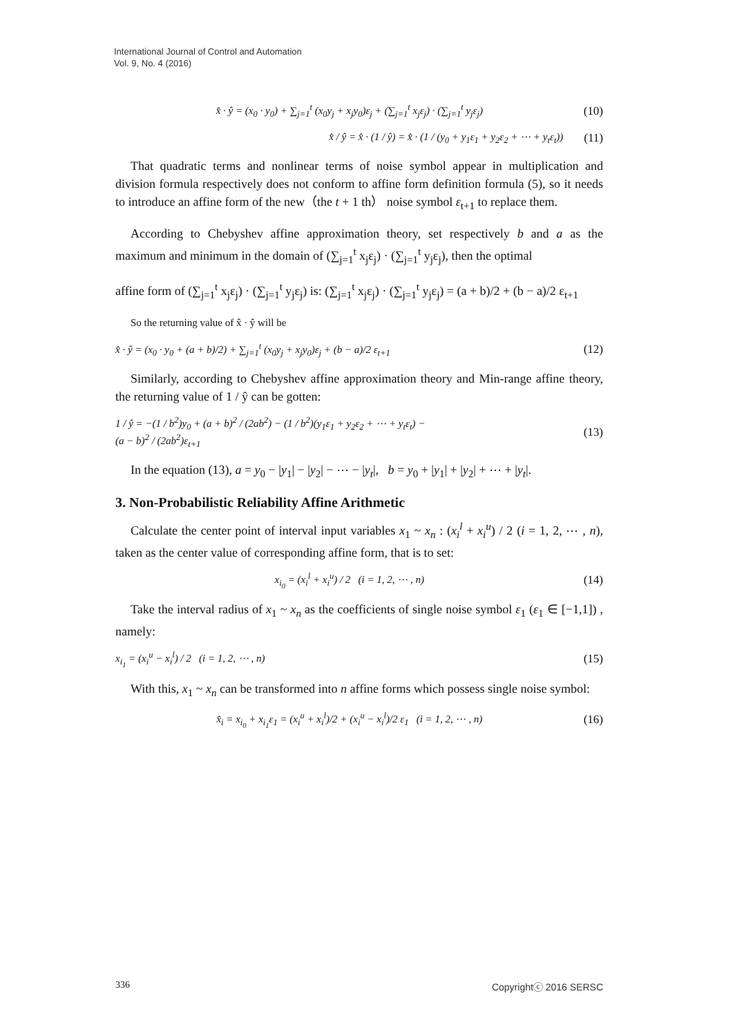International Journal of Control and Automation
Vol. 9, No. 4 (2016)
x̂ · ŷ = (x<sub>0</sub> · y<sub>0</sub>) + ∑<sub>j=1</sub><sup>t</sup> (x<sub>0</sub>y<sub>j</sub> + x<sub>j</sub>y<sub>0</sub>)ε<sub>j</sub> + (∑<sub>j=1</sub><sup>t</sup> x<sub>j</sub>ε<sub>j</sub>) · (∑<sub>j=1</sub><sup>t</sup> y<sub>j</sub>ε<sub>j</sub>) (10)
x̂ / ŷ = x̂ · (1 / ŷ) = x̂ · (1 / (y<sub>0</sub> + y<sub>1</sub>ε<sub>1</sub> + y<sub>2</sub>ε<sub>2</sub> + ⋯ + y<sub>t</sub>ε<sub>t</sub>)) (11)
That quadratic terms and nonlinear terms of noise symbol appear in multiplication and division formula respectively does not conform to affine form definition formula (5), so it needs to introduce an affine form of the new（the t + 1 th） noise symbol ε<sub>t+1</sub> to replace them.
According to Chebyshev affine approximation theory, set respectively b and a as the maximum and minimum in the domain of (∑<sub>j=1</sub><sup>t</sup> x<sub>j</sub>ε<sub>j</sub>) · (∑<sub>j=1</sub><sup>t</sup> y<sub>j</sub>ε<sub>j</sub>), then the optimal
affine form of (∑<sub>j=1</sub><sup>t</sup> x<sub>j</sub>ε<sub>j</sub>) · (∑<sub>j=1</sub><sup>t</sup> y<sub>j</sub>ε<sub>j</sub>) is: (∑<sub>j=1</sub><sup>t</sup> x<sub>j</sub>ε<sub>j</sub>) · (∑<sub>j=1</sub><sup>t</sup> y<sub>j</sub>ε<sub>j</sub>) = (a + b)/2 + (b − a)/2 ε<sub>t+1</sub>
So the returning value of x̂ · ŷ will be
x̂ · ŷ = (x<sub>0</sub> · y<sub>0</sub> + (a + b)/2) + ∑<sub>j=1</sub><sup>t</sup> (x<sub>0</sub>y<sub>j</sub> + x<sub>j</sub>y<sub>0</sub>)ε<sub>j</sub> + (b − a)/2 ε<sub>t+1</sub> (12)
Similarly, according to Chebyshev affine approximation theory and Min-range affine theory, the returning value of 1 / ŷ can be gotten:
1 / ŷ = −(1 / b<sup>2</sup>)y<sub>0</sub> + (a + b)<sup>2</sup> / (2ab<sup>2</sup>) − (1 / b<sup>2</sup>)(y<sub>1</sub>ε<sub>1</sub> + y<sub>2</sub>ε<sub>2</sub> + ⋯ + y<sub>t</sub>ε<sub>t</sub>) −
(a − b)<sup>2</sup> / (2ab<sup>2</sup>)ε<sub>t+1</sub> (13)
In the equation (13), a = y<sub>0</sub> − |y<sub>1</sub>| − |y<sub>2</sub>| − ⋯ − |y<sub>t</sub>|, b = y<sub>0</sub> + |y<sub>1</sub>| + |y<sub>2</sub>| + ⋯ + |y<sub>t</sub>|.
3. Non-Probabilistic Reliability Affine Arithmetic
Calculate the center point of interval input variables x<sub>1</sub> ~ x<sub>n</sub> : (x<sub>i</sub><sup>l</sup> + x<sub>i</sub><sup>u</sup>) / 2 (i = 1, 2, ⋯ , n), taken as the center value of corresponding affine form, that is to set:
x<sub>i<sub>0</sub></sub> = (x<sub>i</sub><sup>l</sup> + x<sub>i</sub><sup>u</sup>) / 2 (i = 1, 2, ⋯ , n) (14)
Take the interval radius of x<sub>1</sub> ~ x<sub>n</sub> as the coefficients of single noise symbol ε<sub>1</sub> (ε<sub>1</sub> ∈ [−1,1]) , namely:
x<sub>i<sub>1</sub></sub> = (x<sub>i</sub><sup>u</sup> − x<sub>i</sub><sup>l</sup>) / 2 (i = 1, 2, ⋯ , n) (15)
With this, x<sub>1</sub> ~ x<sub>n</sub> can be transformed into n affine forms which possess single noise symbol:
x̂<sub>i</sub> = x<sub>i<sub>0</sub></sub> + x<sub>i<sub>1</sub></sub>ε<sub>1</sub> = (x<sub>i</sub><sup>u</sup> + x<sub>i</sub><sup>l</sup>)/2 + (x<sub>i</sub><sup>u</sup> − x<sub>i</sub><sup>l</sup>)/2 ε<sub>1</sub> (i = 1, 2, ⋯ , n) (16)
336 Copyrightⓒ 2016 SERSC